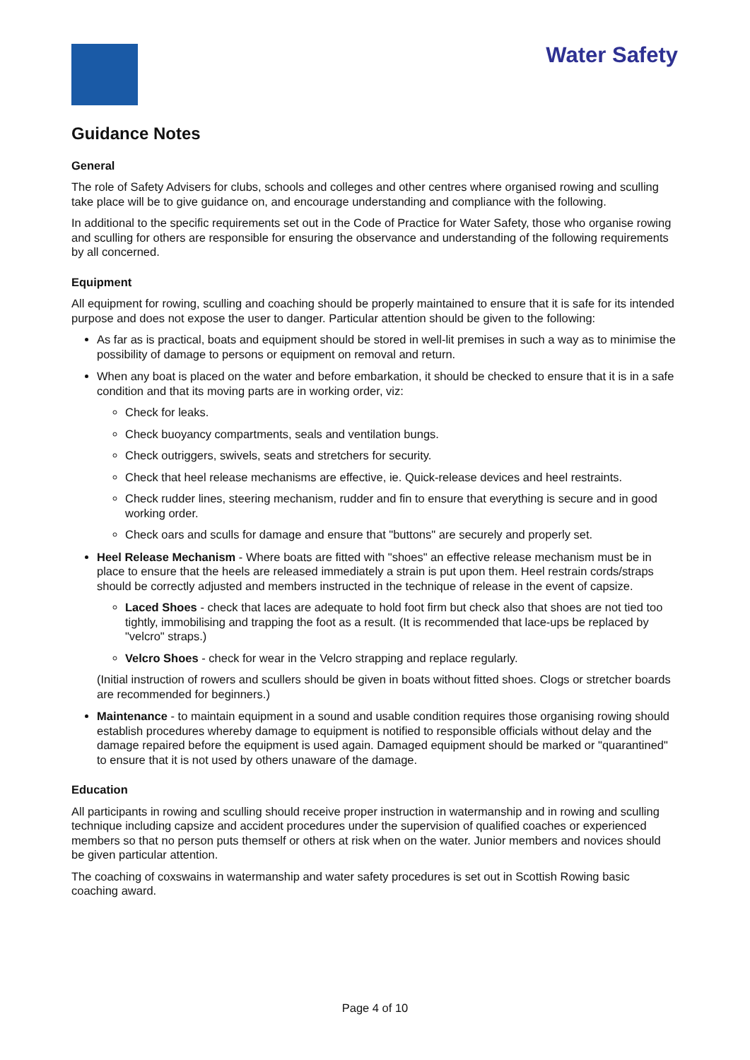Water Safety
Guidance Notes
General
The role of Safety Advisers for clubs, schools and colleges and other centres where organised rowing and sculling take place will be to give guidance on, and encourage understanding and compliance with the following.
In additional to the specific requirements set out in the Code of Practice for Water Safety, those who organise rowing and sculling for others are responsible for ensuring the observance and understanding of the following requirements by all concerned.
Equipment
All equipment for rowing, sculling and coaching should be properly maintained to ensure that it is safe for its intended purpose and does not expose the user to danger. Particular attention should be given to the following:
As far as is practical, boats and equipment should be stored in well-lit premises in such a way as to minimise the possibility of damage to persons or equipment on removal and return.
When any boat is placed on the water and before embarkation, it should be checked to ensure that it is in a safe condition and that its moving parts are in working order, viz:
Check for leaks.
Check buoyancy compartments, seals and ventilation bungs.
Check outriggers, swivels, seats and stretchers for security.
Check that heel release mechanisms are effective, ie. Quick-release devices and heel restraints.
Check rudder lines, steering mechanism, rudder and fin to ensure that everything is secure and in good working order.
Check oars and sculls for damage and ensure that "buttons" are securely and properly set.
Heel Release Mechanism - Where boats are fitted with "shoes" an effective release mechanism must be in place to ensure that the heels are released immediately a strain is put upon them. Heel restrain cords/straps should be correctly adjusted and members instructed in the technique of release in the event of capsize.
Laced Shoes - check that laces are adequate to hold foot firm but check also that shoes are not tied too tightly, immobilising and trapping the foot as a result. (It is recommended that lace-ups be replaced by "velcro" straps.)
Velcro Shoes - check for wear in the Velcro strapping and replace regularly.
(Initial instruction of rowers and scullers should be given in boats without fitted shoes. Clogs or stretcher boards are recommended for beginners.)
Maintenance - to maintain equipment in a sound and usable condition requires those organising rowing should establish procedures whereby damage to equipment is notified to responsible officials without delay and the damage repaired before the equipment is used again. Damaged equipment should be marked or "quarantined" to ensure that it is not used by others unaware of the damage.
Education
All participants in rowing and sculling should receive proper instruction in watermanship and in rowing and sculling technique including capsize and accident procedures under the supervision of qualified coaches or experienced members so that no person puts themself or others at risk when on the water. Junior members and novices should be given particular attention.
The coaching of coxswains in watermanship and water safety procedures is set out in Scottish Rowing basic coaching award.
Page 4 of 10